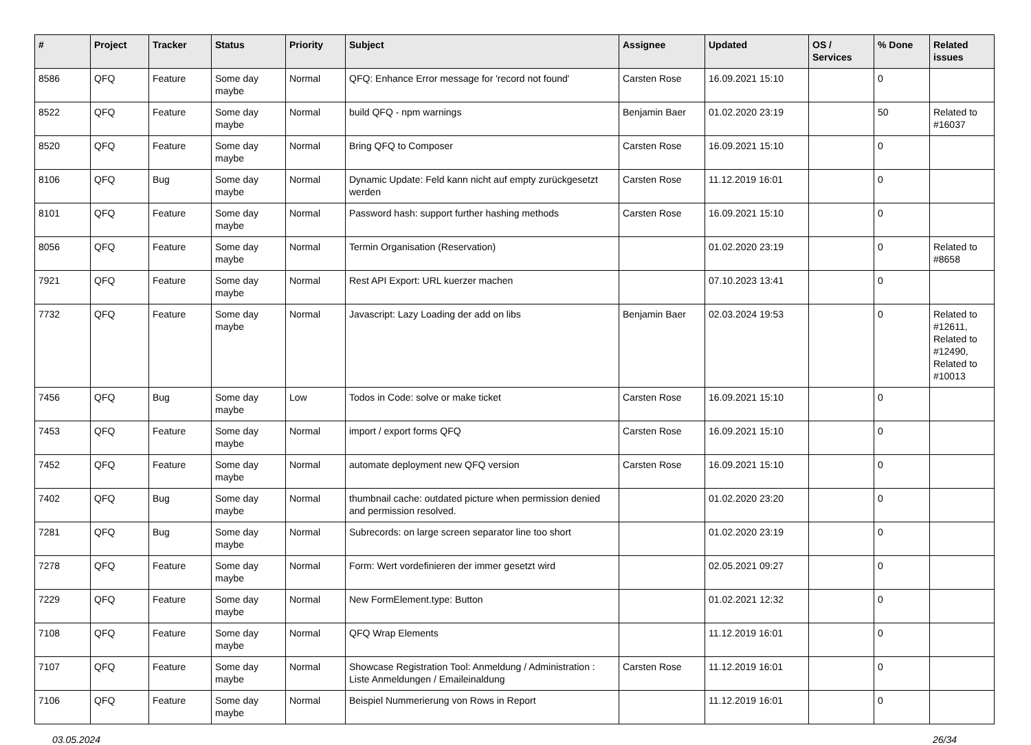| # | Project | Tracker | Status | Priority | Subject | Assignee | Updated | OS / Services | % Done | Related issues |
| --- | --- | --- | --- | --- | --- | --- | --- | --- | --- | --- |
| 8586 | QFQ | Feature | Some day maybe | Normal | QFQ: Enhance Error message for 'record not found' | Carsten Rose | 16.09.2021 15:10 | | 0 | |
| 8522 | QFQ | Feature | Some day maybe | Normal | build QFQ - npm warnings | Benjamin Baer | 01.02.2020 23:19 | | 50 | Related to #16037 |
| 8520 | QFQ | Feature | Some day maybe | Normal | Bring QFQ to Composer | Carsten Rose | 16.09.2021 15:10 | | 0 | |
| 8106 | QFQ | Bug | Some day maybe | Normal | Dynamic Update: Feld kann nicht auf empty zurückgesetzt werden | Carsten Rose | 11.12.2019 16:01 | | 0 | |
| 8101 | QFQ | Feature | Some day maybe | Normal | Password hash: support further hashing methods | Carsten Rose | 16.09.2021 15:10 | | 0 | |
| 8056 | QFQ | Feature | Some day maybe | Normal | Termin Organisation (Reservation) | | 01.02.2020 23:19 | | 0 | Related to #8658 |
| 7921 | QFQ | Feature | Some day maybe | Normal | Rest API Export: URL kuerzer machen | | 07.10.2023 13:41 | | 0 | |
| 7732 | QFQ | Feature | Some day maybe | Normal | Javascript: Lazy Loading der add on libs | Benjamin Baer | 02.03.2024 19:53 | | 0 | Related to #12611, Related to #12490, Related to #10013 |
| 7456 | QFQ | Bug | Some day maybe | Low | Todos in Code: solve or make ticket | Carsten Rose | 16.09.2021 15:10 | | 0 | |
| 7453 | QFQ | Feature | Some day maybe | Normal | import / export forms QFQ | Carsten Rose | 16.09.2021 15:10 | | 0 | |
| 7452 | QFQ | Feature | Some day maybe | Normal | automate deployment new QFQ version | Carsten Rose | 16.09.2021 15:10 | | 0 | |
| 7402 | QFQ | Bug | Some day maybe | Normal | thumbnail cache: outdated picture when permission denied and permission resolved. | | 01.02.2020 23:20 | | 0 | |
| 7281 | QFQ | Bug | Some day maybe | Normal | Subrecords: on large screen separator line too short | | 01.02.2020 23:19 | | 0 | |
| 7278 | QFQ | Feature | Some day maybe | Normal | Form: Wert vordefinieren der immer gesetzt wird | | 02.05.2021 09:27 | | 0 | |
| 7229 | QFQ | Feature | Some day maybe | Normal | New FormElement.type: Button | | 01.02.2021 12:32 | | 0 | |
| 7108 | QFQ | Feature | Some day maybe | Normal | QFQ Wrap Elements | | 11.12.2019 16:01 | | 0 | |
| 7107 | QFQ | Feature | Some day maybe | Normal | Showcase Registration Tool: Anmeldung / Administration : Liste Anmeldungen / Emaileinaldung | Carsten Rose | 11.12.2019 16:01 | | 0 | |
| 7106 | QFQ | Feature | Some day maybe | Normal | Beispiel Nummerierung von Rows in Report | | 11.12.2019 16:01 | | 0 | |
03.05.2024 26/34